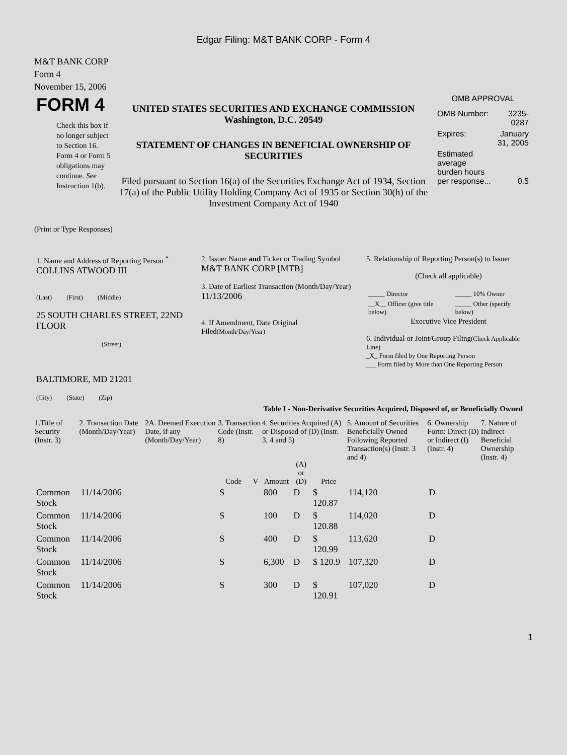Edgar Filing: M&T BANK CORP - Form 4
M&T BANK CORP
Form 4
November 15, 2006
| FORM 4 Check this box if no longer subject to Section 16. Form 4 or Form 5 obligations may continue. See Instruction 1(b). | UNITED STATES SECURITIES AND EXCHANGE COMMISSION Washington, D.C. 20549 STATEMENT OF CHANGES IN BENEFICIAL OWNERSHIP OF SECURITIES Filed pursuant to Section 16(a) of the Securities Exchange Act of 1934, Section 17(a) of the Public Utility Holding Company Act of 1935 or Section 30(h) of the Investment Company Act of 1940 | OMB APPROVAL / OMB Number: / 3235-0287 / / Expires: / January 31, 2005 / / Estimated average burden hours per response... / 0.5 / |
(Print or Type Responses)
| 1. Name and Address of Reporting Person <sup>*</sup> COLLINS ATWOOD III (Last) (First) (Middle) 25 SOUTH CHARLES STREET, 22ND FLOOR (Street) BALTIMORE, MD 21201 (City) (State) (Zip) | 2. Issuer Name and Ticker or Trading Symbol M&T BANK CORP [MTB] 3. Date of Earliest Transaction (Month/Day/Year) 11/13/2006 4. If Amendment, Date Original Filed (Month/Day/Year) | 5. Relationship of Reporting Person(s) to Issuer (Check all applicable) / _____ Director / _____ 10% Owner / / __X__ Officer (give title below) / _____ Other (specify below) / Executive Vice President 6. Individual or Joint/Group Filing (Check Applicable Line) _X_ Form filed by One Reporting Person ___ Form filed by More than One Reporting Person |
Table I - Non-Derivative Securities Acquired, Disposed of, or Beneficially Owned
| 1.Title of Security (Instr. 3) | 2. Transaction Date (Month/Day/Year) | 2A. Deemed Execution Date, if any (Month/Day/Year) | 3. Transaction Code (Instr. 8) | | 4. Securities Acquired (A) or Disposed of (D) (Instr. 3, 4 and 5) | | | 5. Amount of Securities Beneficially Owned Following Reported Transaction(s) (Instr. 3 and 4) | 6. Ownership Form: Direct (D) or Indirect (I) (Instr. 4) | 7. Nature of Indirect Beneficial Ownership (Instr. 4) |
| --- | --- | --- | --- | --- | --- | --- | --- | --- | --- | --- |
| | | | Code | V | Amount | (A) or (D) | Price | | | |
| Common Stock | 11/14/2006 | | S | | 800 | D | $ 120.87 | 114,120 | D | |
| Common Stock | 11/14/2006 | | S | | 100 | D | $ 120.88 | 114,020 | D | |
| Common Stock | 11/14/2006 | | S | | 400 | D | $ 120.99 | 113,620 | D | |
| Common Stock | 11/14/2006 | | S | | 6,300 | D | $ 120.9 | 107,320 | D | |
| Common Stock | 11/14/2006 | | S | | 300 | D | $ 120.91 | 107,020 | D | |
1